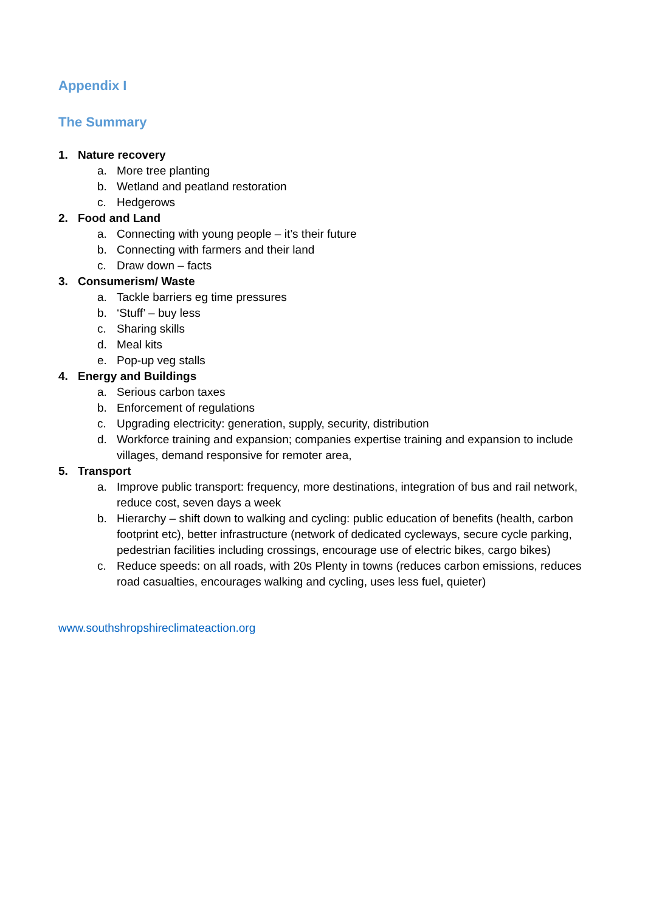Appendix I
The Summary
1. Nature recovery
a. More tree planting
b. Wetland and peatland restoration
c. Hedgerows
2. Food and Land
a. Connecting with young people – it’s their future
b. Connecting with farmers and their land
c. Draw down – facts
3. Consumerism/ Waste
a. Tackle barriers eg time pressures
b. ‘Stuff’ – buy less
c. Sharing skills
d. Meal kits
e. Pop-up veg stalls
4. Energy and Buildings
a. Serious carbon taxes
b. Enforcement of regulations
c. Upgrading electricity: generation, supply, security, distribution
d. Workforce training and expansion; companies expertise training and expansion to include villages, demand responsive for remoter area,
5. Transport
a. Improve public transport: frequency, more destinations, integration of bus and rail network, reduce cost, seven days a week
b. Hierarchy – shift down to walking and cycling: public education of benefits (health, carbon footprint etc), better infrastructure (network of dedicated cycleways, secure cycle parking, pedestrian facilities including crossings, encourage use of electric bikes, cargo bikes)
c. Reduce speeds: on all roads, with 20s Plenty in towns (reduces carbon emissions, reduces road casualties, encourages walking and cycling, uses less fuel, quieter)
www.southshropshireclimateaction.org